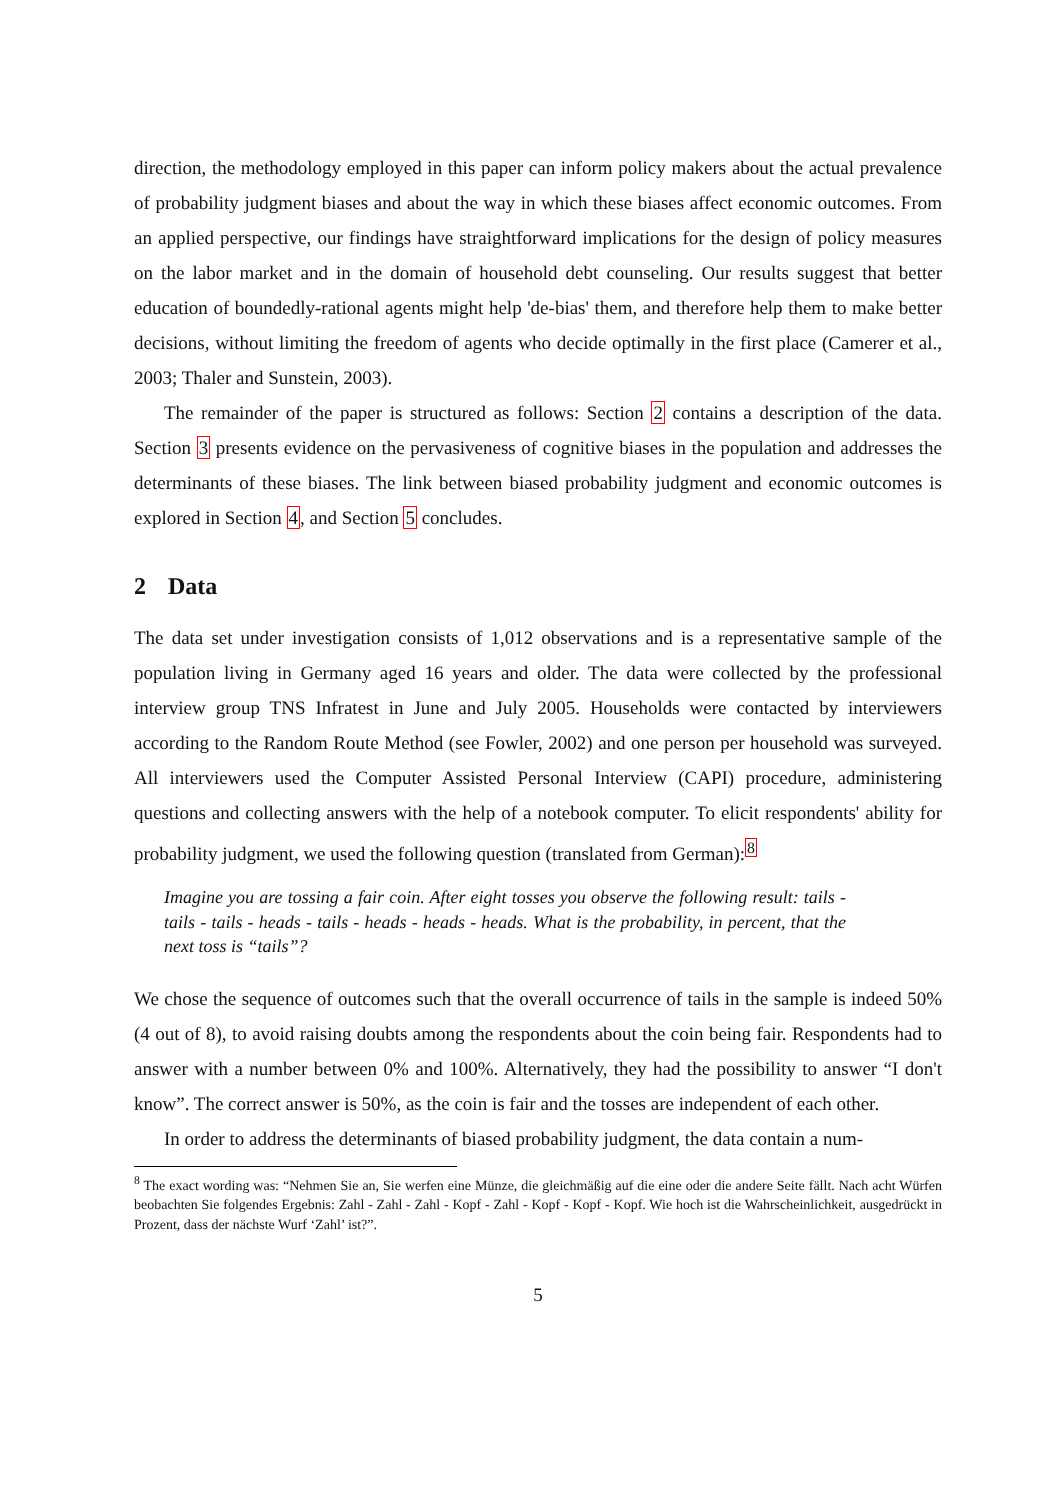direction, the methodology employed in this paper can inform policy makers about the actual prevalence of probability judgment biases and about the way in which these biases affect economic outcomes. From an applied perspective, our findings have straightforward implications for the design of policy measures on the labor market and in the domain of household debt counseling. Our results suggest that better education of boundedly-rational agents might help 'de-bias' them, and therefore help them to make better decisions, without limiting the freedom of agents who decide optimally in the first place (Camerer et al., 2003; Thaler and Sunstein, 2003).
The remainder of the paper is structured as follows: Section 2 contains a description of the data. Section 3 presents evidence on the pervasiveness of cognitive biases in the population and addresses the determinants of these biases. The link between biased probability judgment and economic outcomes is explored in Section 4, and Section 5 concludes.
2 Data
The data set under investigation consists of 1,012 observations and is a representative sample of the population living in Germany aged 16 years and older. The data were collected by the professional interview group TNS Infratest in June and July 2005. Households were contacted by interviewers according to the Random Route Method (see Fowler, 2002) and one person per household was surveyed. All interviewers used the Computer Assisted Personal Interview (CAPI) procedure, administering questions and collecting answers with the help of a notebook computer. To elicit respondents' ability for probability judgment, we used the following question (translated from German):<sup>8</sup>
Imagine you are tossing a fair coin. After eight tosses you observe the following result: tails - tails - tails - heads - tails - heads - heads - heads. What is the probability, in percent, that the next toss is “tails”?
We chose the sequence of outcomes such that the overall occurrence of tails in the sample is indeed 50% (4 out of 8), to avoid raising doubts among the respondents about the coin being fair. Respondents had to answer with a number between 0% and 100%. Alternatively, they had the possibility to answer “I don't know”. The correct answer is 50%, as the coin is fair and the tosses are independent of each other.
In order to address the determinants of biased probability judgment, the data contain a num-
<sup>8</sup> The exact wording was: “Nehmen Sie an, Sie werfen eine Münze, die gleichmäßig auf die eine oder die andere Seite fällt. Nach acht Würfen beobachten Sie folgendes Ergebnis: Zahl - Zahl - Zahl - Kopf - Zahl - Kopf - Kopf - Kopf. Wie hoch ist die Wahrscheinlichkeit, ausgedrückt in Prozent, dass der nächste Wurf ‘Zahl’ ist?”.
5